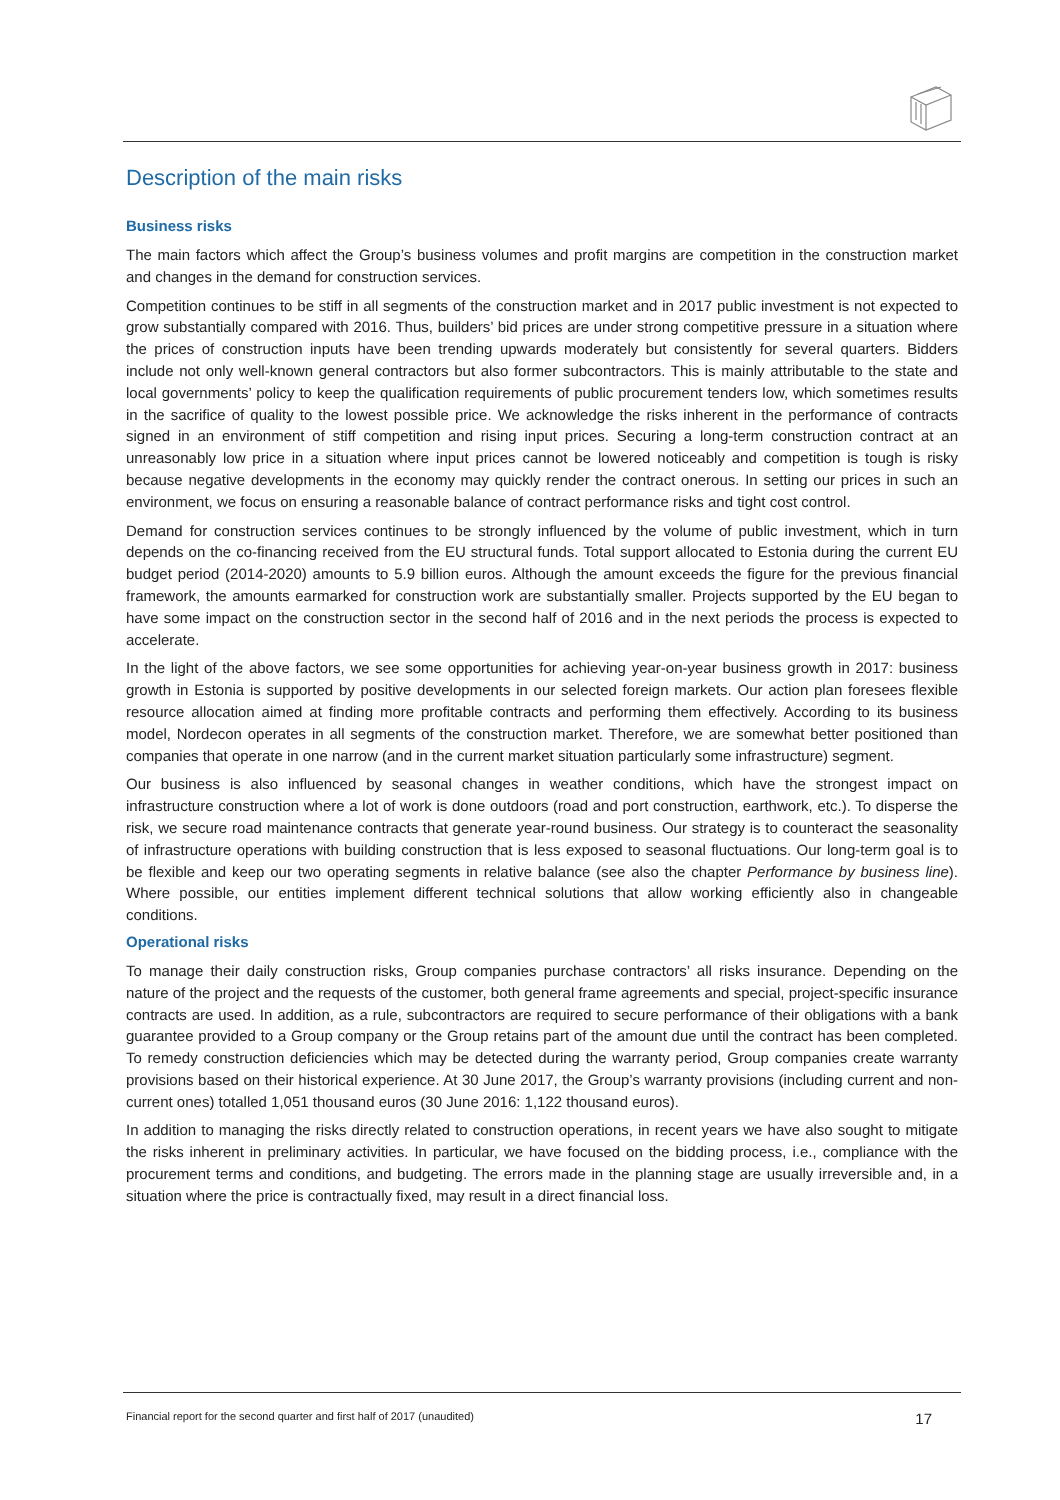Description of the main risks
Business risks
The main factors which affect the Group’s business volumes and profit margins are competition in the construction market and changes in the demand for construction services.
Competition continues to be stiff in all segments of the construction market and in 2017 public investment is not expected to grow substantially compared with 2016. Thus, builders’ bid prices are under strong competitive pressure in a situation where the prices of construction inputs have been trending upwards moderately but consistently for several quarters. Bidders include not only well-known general contractors but also former subcontractors. This is mainly attributable to the state and local governments’ policy to keep the qualification requirements of public procurement tenders low, which sometimes results in the sacrifice of quality to the lowest possible price. We acknowledge the risks inherent in the performance of contracts signed in an environment of stiff competition and rising input prices. Securing a long-term construction contract at an unreasonably low price in a situation where input prices cannot be lowered noticeably and competition is tough is risky because negative developments in the economy may quickly render the contract onerous. In setting our prices in such an environment, we focus on ensuring a reasonable balance of contract performance risks and tight cost control.
Demand for construction services continues to be strongly influenced by the volume of public investment, which in turn depends on the co-financing received from the EU structural funds. Total support allocated to Estonia during the current EU budget period (2014-2020) amounts to 5.9 billion euros. Although the amount exceeds the figure for the previous financial framework, the amounts earmarked for construction work are substantially smaller. Projects supported by the EU began to have some impact on the construction sector in the second half of 2016 and in the next periods the process is expected to accelerate.
In the light of the above factors, we see some opportunities for achieving year-on-year business growth in 2017: business growth in Estonia is supported by positive developments in our selected foreign markets. Our action plan foresees flexible resource allocation aimed at finding more profitable contracts and performing them effectively. According to its business model, Nordecon operates in all segments of the construction market. Therefore, we are somewhat better positioned than companies that operate in one narrow (and in the current market situation particularly some infrastructure) segment.
Our business is also influenced by seasonal changes in weather conditions, which have the strongest impact on infrastructure construction where a lot of work is done outdoors (road and port construction, earthwork, etc.). To disperse the risk, we secure road maintenance contracts that generate year-round business. Our strategy is to counteract the seasonality of infrastructure operations with building construction that is less exposed to seasonal fluctuations. Our long-term goal is to be flexible and keep our two operating segments in relative balance (see also the chapter Performance by business line). Where possible, our entities implement different technical solutions that allow working efficiently also in changeable conditions.
Operational risks
To manage their daily construction risks, Group companies purchase contractors’ all risks insurance. Depending on the nature of the project and the requests of the customer, both general frame agreements and special, project-specific insurance contracts are used. In addition, as a rule, subcontractors are required to secure performance of their obligations with a bank guarantee provided to a Group company or the Group retains part of the amount due until the contract has been completed. To remedy construction deficiencies which may be detected during the warranty period, Group companies create warranty provisions based on their historical experience. At 30 June 2017, the Group’s warranty provisions (including current and non-current ones) totalled 1,051 thousand euros (30 June 2016: 1,122 thousand euros).
In addition to managing the risks directly related to construction operations, in recent years we have also sought to mitigate the risks inherent in preliminary activities. In particular, we have focused on the bidding process, i.e., compliance with the procurement terms and conditions, and budgeting. The errors made in the planning stage are usually irreversible and, in a situation where the price is contractually fixed, may result in a direct financial loss.
Financial report for the second quarter and first half of 2017 (unaudited) 17